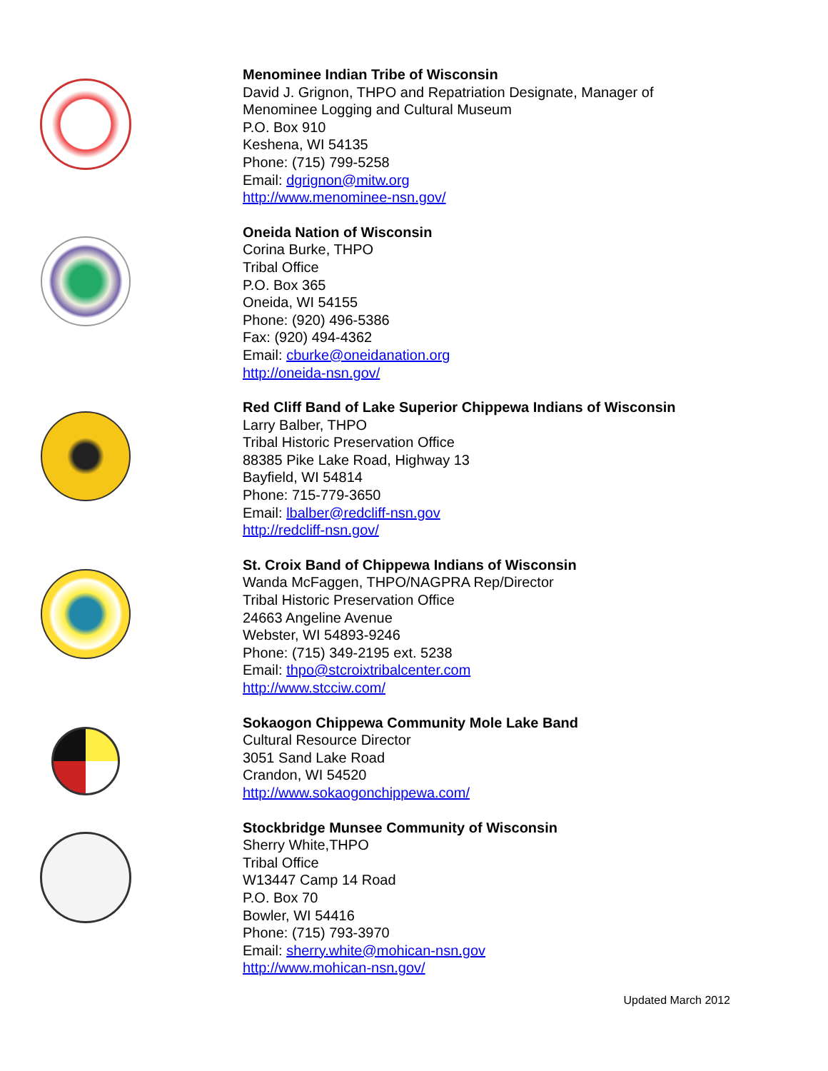Menominee Indian Tribe of Wisconsin
David J. Grignon, THPO and Repatriation Designate, Manager of
Menominee Logging and Cultural Museum
P.O. Box 910
Keshena, WI 54135
Phone: (715) 799-5258
Email: dgrignon@mitw.org
http://www.menominee-nsn.gov/
Oneida Nation of Wisconsin
Corina Burke, THPO
Tribal Office
P.O. Box 365
Oneida, WI 54155
Phone: (920) 496-5386
Fax: (920) 494-4362
Email: cburke@oneidanation.org
http://oneida-nsn.gov/
Red Cliff Band of Lake Superior Chippewa Indians of Wisconsin
Larry Balber, THPO
Tribal Historic Preservation Office
88385 Pike Lake Road, Highway 13
Bayfield, WI 54814
Phone: 715-779-3650
Email: lbalber@redcliff-nsn.gov
http://redcliff-nsn.gov/
St. Croix Band of Chippewa Indians of Wisconsin
Wanda McFaggen, THPO/NAGPRA Rep/Director
Tribal Historic Preservation Office
24663 Angeline Avenue
Webster, WI 54893-9246
Phone: (715) 349-2195 ext. 5238
Email: thpo@stcroixtribalcenter.com
http://www.stcciw.com/
Sokaogon Chippewa Community Mole Lake Band
Cultural Resource Director
3051 Sand Lake Road
Crandon, WI 54520
http://www.sokaogonchippewa.com/
Stockbridge Munsee Community of Wisconsin
Sherry White,THPO
Tribal Office
W13447 Camp 14 Road
P.O. Box 70
Bowler, WI 54416
Phone: (715) 793-3970
Email: sherry.white@mohican-nsn.gov
http://www.mohican-nsn.gov/
Updated March 2012